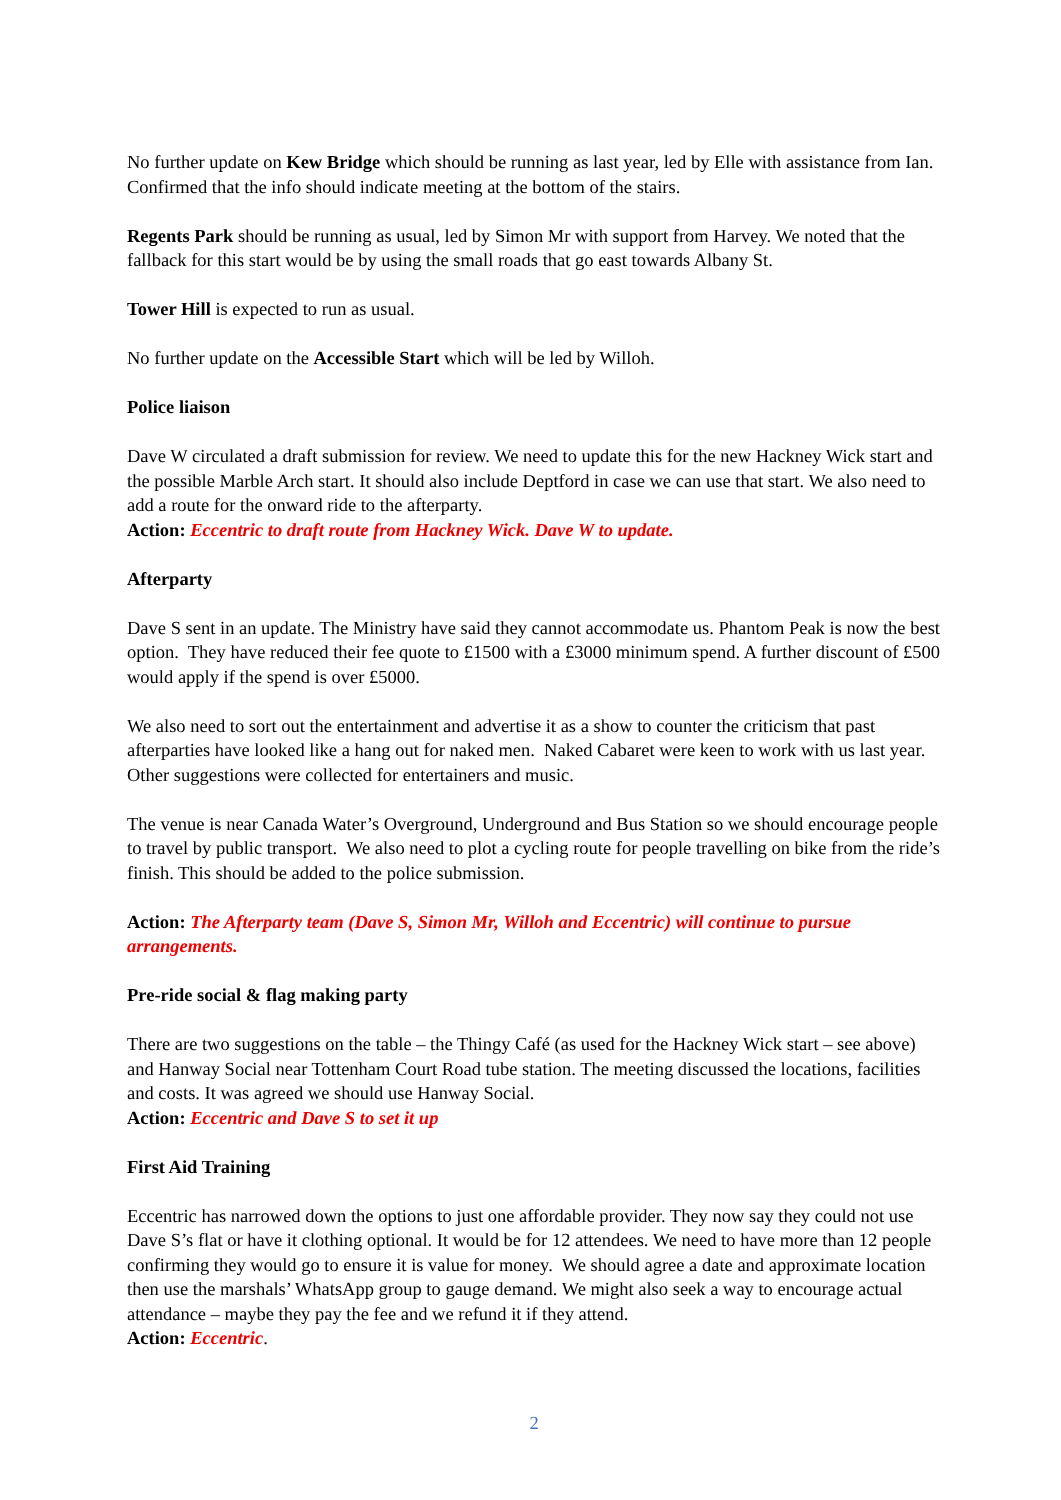No further update on Kew Bridge which should be running as last year, led by Elle with assistance from Ian. Confirmed that the info should indicate meeting at the bottom of the stairs.
Regents Park should be running as usual, led by Simon Mr with support from Harvey. We noted that the fallback for this start would be by using the small roads that go east towards Albany St.
Tower Hill is expected to run as usual.
No further update on the Accessible Start which will be led by Willoh.
Police liaison
Dave W circulated a draft submission for review. We need to update this for the new Hackney Wick start and the possible Marble Arch start. It should also include Deptford in case we can use that start. We also need to add a route for the onward ride to the afterparty.
Action: Eccentric to draft route from Hackney Wick. Dave W to update.
Afterparty
Dave S sent in an update. The Ministry have said they cannot accommodate us. Phantom Peak is now the best option. They have reduced their fee quote to £1500 with a £3000 minimum spend. A further discount of £500 would apply if the spend is over £5000.
We also need to sort out the entertainment and advertise it as a show to counter the criticism that past afterparties have looked like a hang out for naked men. Naked Cabaret were keen to work with us last year. Other suggestions were collected for entertainers and music.
The venue is near Canada Water’s Overground, Underground and Bus Station so we should encourage people to travel by public transport. We also need to plot a cycling route for people travelling on bike from the ride’s finish. This should be added to the police submission.
Action: The Afterparty team (Dave S, Simon Mr, Willoh and Eccentric) will continue to pursue arrangements.
Pre-ride social & flag making party
There are two suggestions on the table – the Thingy Café (as used for the Hackney Wick start – see above) and Hanway Social near Tottenham Court Road tube station. The meeting discussed the locations, facilities and costs. It was agreed we should use Hanway Social.
Action: Eccentric and Dave S to set it up
First Aid Training
Eccentric has narrowed down the options to just one affordable provider. They now say they could not use Dave S’s flat or have it clothing optional. It would be for 12 attendees. We need to have more than 12 people confirming they would go to ensure it is value for money. We should agree a date and approximate location then use the marshals’ WhatsApp group to gauge demand. We might also seek a way to encourage actual attendance – maybe they pay the fee and we refund it if they attend.
Action: Eccentric.
2